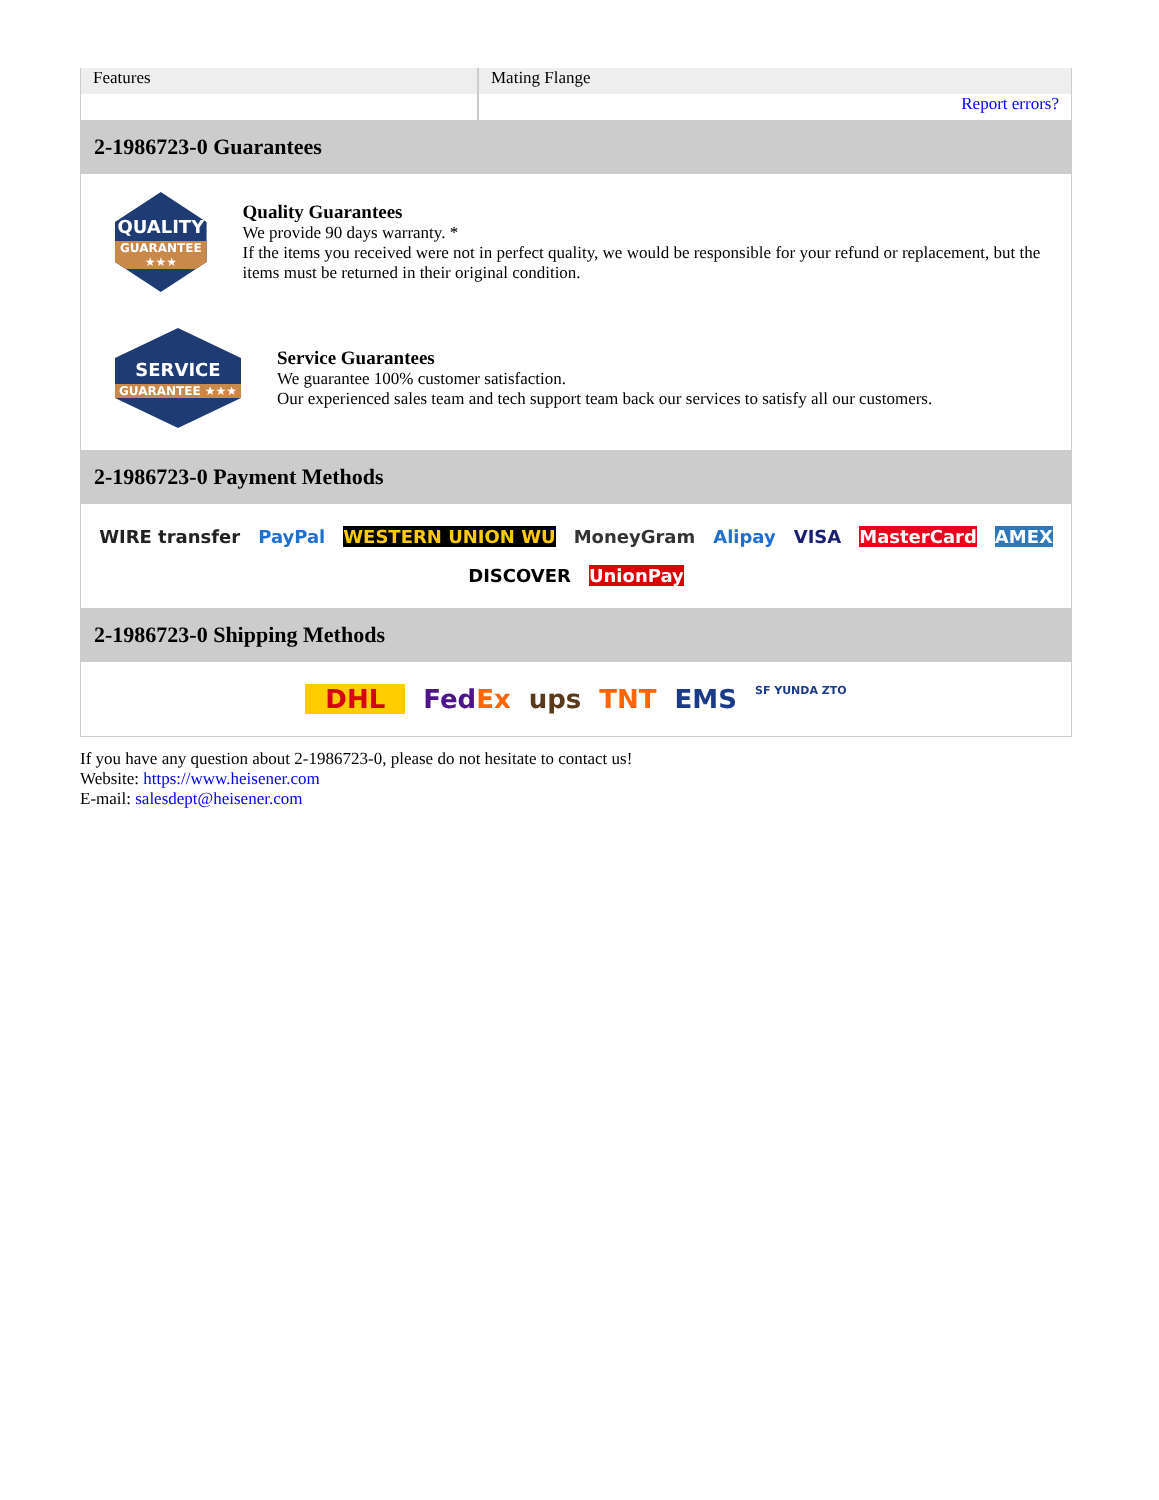| Features | Mating Flange |
| | Report errors? |
2-1986723-0 Guarantees
QUALITY
GUARANTEE ★★★
Quality Guarantees
We provide 90 days warranty. *
If the items you received were not in perfect quality, we would be responsible for your refund or replacement, but the items must be returned in their original condition.
SERVICE
GUARANTEE ★★★
Service Guarantees
We guarantee 100% customer satisfaction.
Our experienced sales team and tech support team back our services to satisfy all our customers.
2-1986723-0 Payment Methods
WIRE transfer PayPal WESTERN UNION WU MoneyGram Alipay VISA MasterCard AMEX DISCOVER UnionPay
2-1986723-0 Shipping Methods
DHL FedEx ups TNT EMS SF YUNDA ZTO
If you have any question about 2-1986723-0, please do not hesitate to contact us!
Website: https://www.heisener.com
E-mail: salesdept@heisener.com